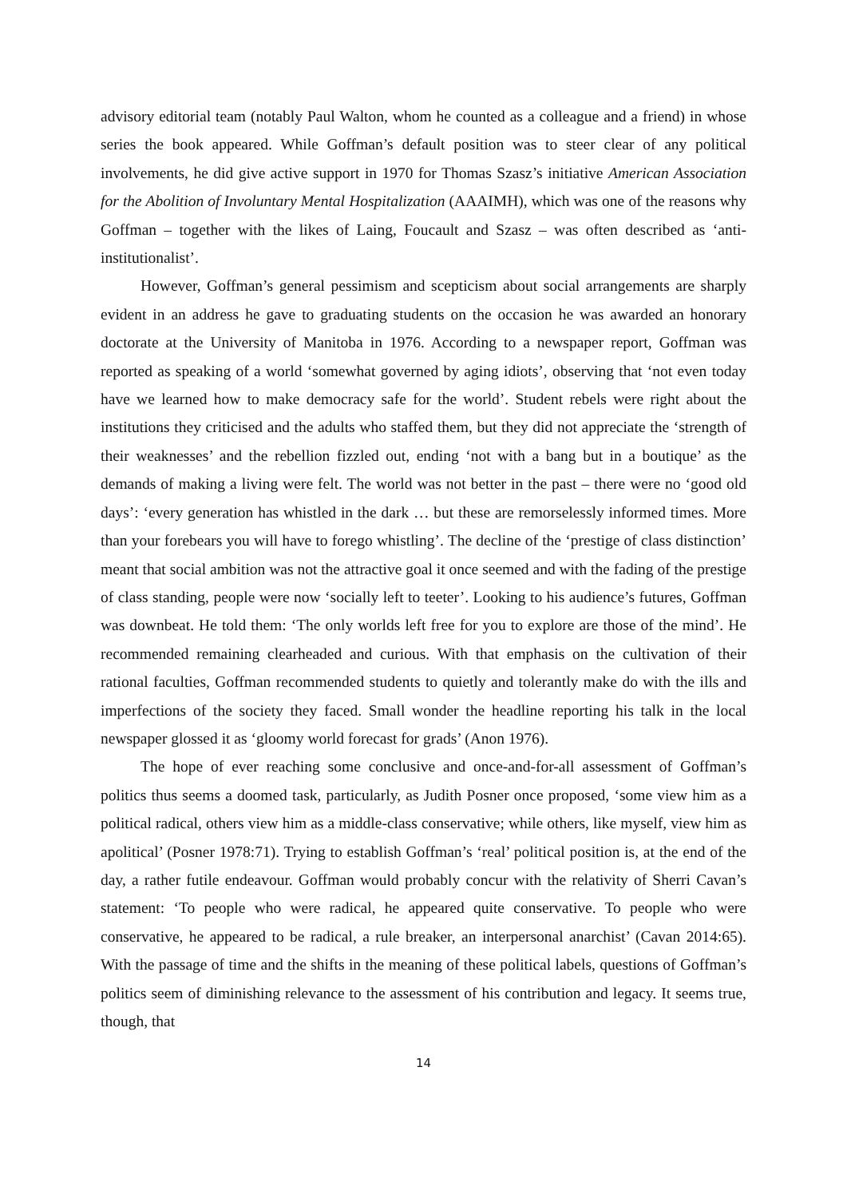advisory editorial team (notably Paul Walton, whom he counted as a colleague and a friend) in whose series the book appeared. While Goffman’s default position was to steer clear of any political involvements, he did give active support in 1970 for Thomas Szasz’s initiative American Association for the Abolition of Involuntary Mental Hospitalization (AAAIMH), which was one of the reasons why Goffman – together with the likes of Laing, Foucault and Szasz – was often described as ‘anti-institutionalist’.
However, Goffman’s general pessimism and scepticism about social arrangements are sharply evident in an address he gave to graduating students on the occasion he was awarded an honorary doctorate at the University of Manitoba in 1976. According to a newspaper report, Goffman was reported as speaking of a world ‘somewhat governed by aging idiots’, observing that ‘not even today have we learned how to make democracy safe for the world’. Student rebels were right about the institutions they criticised and the adults who staffed them, but they did not appreciate the ‘strength of their weaknesses’ and the rebellion fizzled out, ending ‘not with a bang but in a boutique’ as the demands of making a living were felt. The world was not better in the past – there were no ‘good old days’: ‘every generation has whistled in the dark … but these are remorselessly informed times. More than your forebears you will have to forego whistling’. The decline of the ‘prestige of class distinction’ meant that social ambition was not the attractive goal it once seemed and with the fading of the prestige of class standing, people were now ‘socially left to teeter’. Looking to his audience’s futures, Goffman was downbeat. He told them: ‘The only worlds left free for you to explore are those of the mind’. He recommended remaining clearheaded and curious. With that emphasis on the cultivation of their rational faculties, Goffman recommended students to quietly and tolerantly make do with the ills and imperfections of the society they faced. Small wonder the headline reporting his talk in the local newspaper glossed it as ‘gloomy world forecast for grads’ (Anon 1976).
The hope of ever reaching some conclusive and once-and-for-all assessment of Goffman’s politics thus seems a doomed task, particularly, as Judith Posner once proposed, ‘some view him as a political radical, others view him as a middle-class conservative; while others, like myself, view him as apolitical’ (Posner 1978:71). Trying to establish Goffman’s ‘real’ political position is, at the end of the day, a rather futile endeavour. Goffman would probably concur with the relativity of Sherri Cavan’s statement: ‘To people who were radical, he appeared quite conservative. To people who were conservative, he appeared to be radical, a rule breaker, an interpersonal anarchist’ (Cavan 2014:65). With the passage of time and the shifts in the meaning of these political labels, questions of Goffman’s politics seem of diminishing relevance to the assessment of his contribution and legacy. It seems true, though, that
14